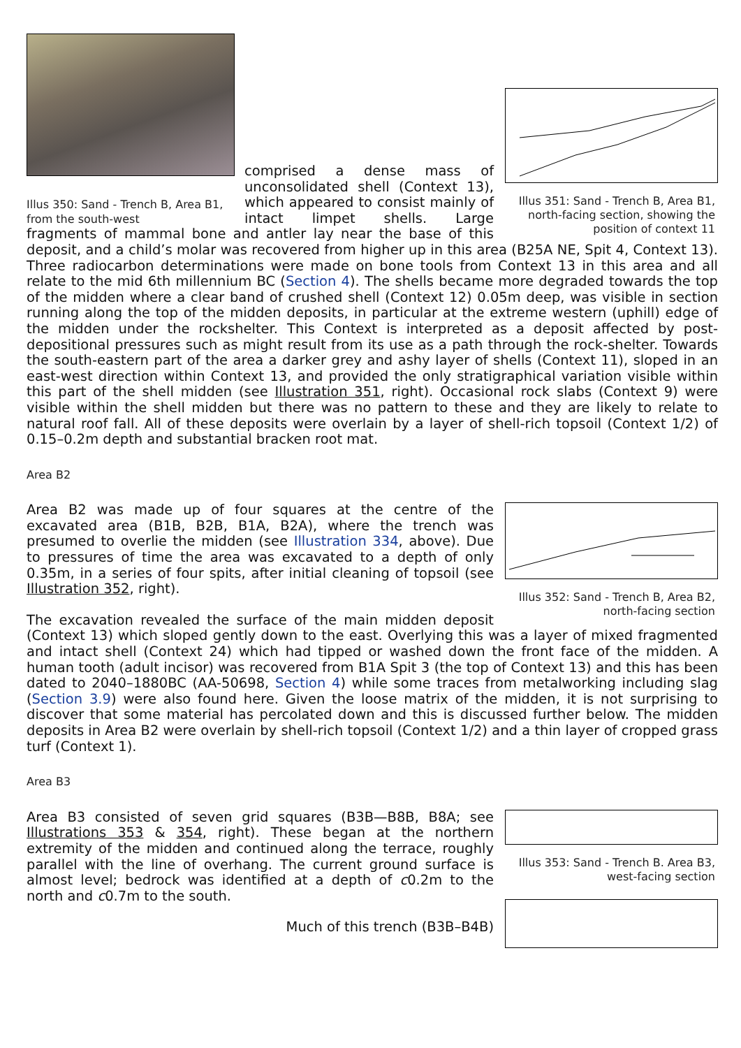Illus 350: Sand - Trench B, Area B1, from the south-west
Illus 351: Sand - Trench B, Area B1, north-facing section, showing the position of context 11
comprised a dense mass of unconsolidated shell (Context 13), which appeared to consist mainly of intact limpet shells. Large fragments of mammal bone and antler lay near the base of this deposit, and a child’s molar was recovered from higher up in this area (B25A NE, Spit 4, Context 13). Three radiocarbon determinations were made on bone tools from Context 13 in this area and all relate to the mid 6th millennium BC (Section 4). The shells became more degraded towards the top of the midden where a clear band of crushed shell (Context 12) 0.05m deep, was visible in section running along the top of the midden deposits, in particular at the extreme western (uphill) edge of the midden under the rockshelter. This Context is interpreted as a deposit affected by post-depositional pressures such as might result from its use as a path through the rock-shelter. Towards the south-eastern part of the area a darker grey and ashy layer of shells (Context 11), sloped in an east-west direction within Context 13, and provided the only stratigraphical variation visible within this part of the shell midden (see Illustration 351, right). Occasional rock slabs (Context 9) were visible within the shell midden but there was no pattern to these and they are likely to relate to natural roof fall. All of these deposits were overlain by a layer of shell-rich topsoil (Context 1/2) of 0.15–0.2m depth and substantial bracken root mat.
Area B2
Illus 352: Sand - Trench B, Area B2, north-facing section
Area B2 was made up of four squares at the centre of the excavated area (B1B, B2B, B1A, B2A), where the trench was presumed to overlie the midden (see Illustration 334, above). Due to pressures of time the area was excavated to a depth of only 0.35m, in a series of four spits, after initial cleaning of topsoil (see Illustration 352, right).
The excavation revealed the surface of the main midden deposit (Context 13) which sloped gently down to the east. Overlying this was a layer of mixed fragmented and intact shell (Context 24) which had tipped or washed down the front face of the midden. A human tooth (adult incisor) was recovered from B1A Spit 3 (the top of Context 13) and this has been dated to 2040–1880BC (AA-50698, Section 4) while some traces from metalworking including slag (Section 3.9) were also found here. Given the loose matrix of the midden, it is not surprising to discover that some material has percolated down and this is discussed further below. The midden deposits in Area B2 were overlain by shell-rich topsoil (Context 1/2) and a thin layer of cropped grass turf (Context 1).
Area B3
Illus 353: Sand - Trench B. Area B3, west-facing section
Area B3 consisted of seven grid squares (B3B—B8B, B8A; see Illustrations 353 & 354, right). These began at the northern extremity of the midden and continued along the terrace, roughly parallel with the line of overhang. The current ground surface is almost level; bedrock was identified at a depth of c0.2m to the north and c0.7m to the south.
Much of this trench (B3B–B4B)